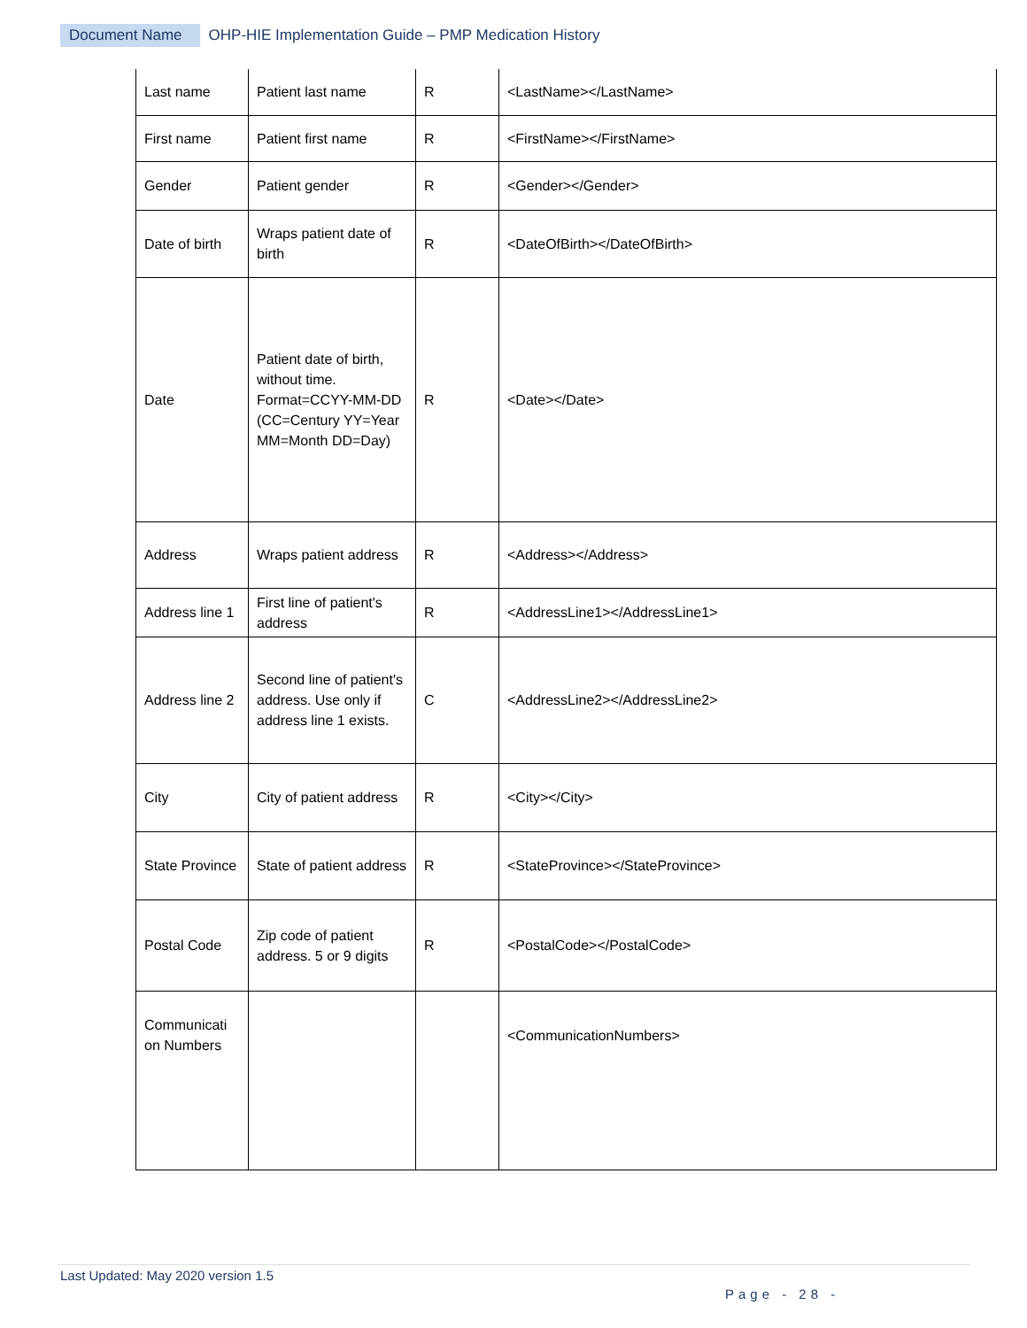Document Name OHP-HIE Implementation Guide – PMP Medication History
| Last name | Patient last name | R | <LastName></LastName> |
| First name | Patient first name | R | <FirstName></FirstName> |
| Gender | Patient gender | R | <Gender></Gender> |
| Date of birth | Wraps patient date of birth | R | <DateOfBirth></DateOfBirth> |
| Date | Patient date of birth, without time. Format=CCYY-MM-DD (CC=Century YY=Year MM=Month DD=Day) | R | <Date></Date> |
| Address | Wraps patient address | R | <Address></Address> |
| Address line 1 | First line of patient's address | R | <AddressLine1></AddressLine1> |
| Address line 2 | Second line of patient's address. Use only if address line 1 exists. | C | <AddressLine2></AddressLine2> |
| City | City of patient address | R | <City></City> |
| State Province | State of patient address | R | <StateProvince></StateProvince> |
| Postal Code | Zip code of patient address. 5 or 9 digits | R | <PostalCode></PostalCode> |
| Communicati on Numbers | | | <CommunicationNumbers> |
Last Updated: May 2020 version 1.5
Page - 28 -